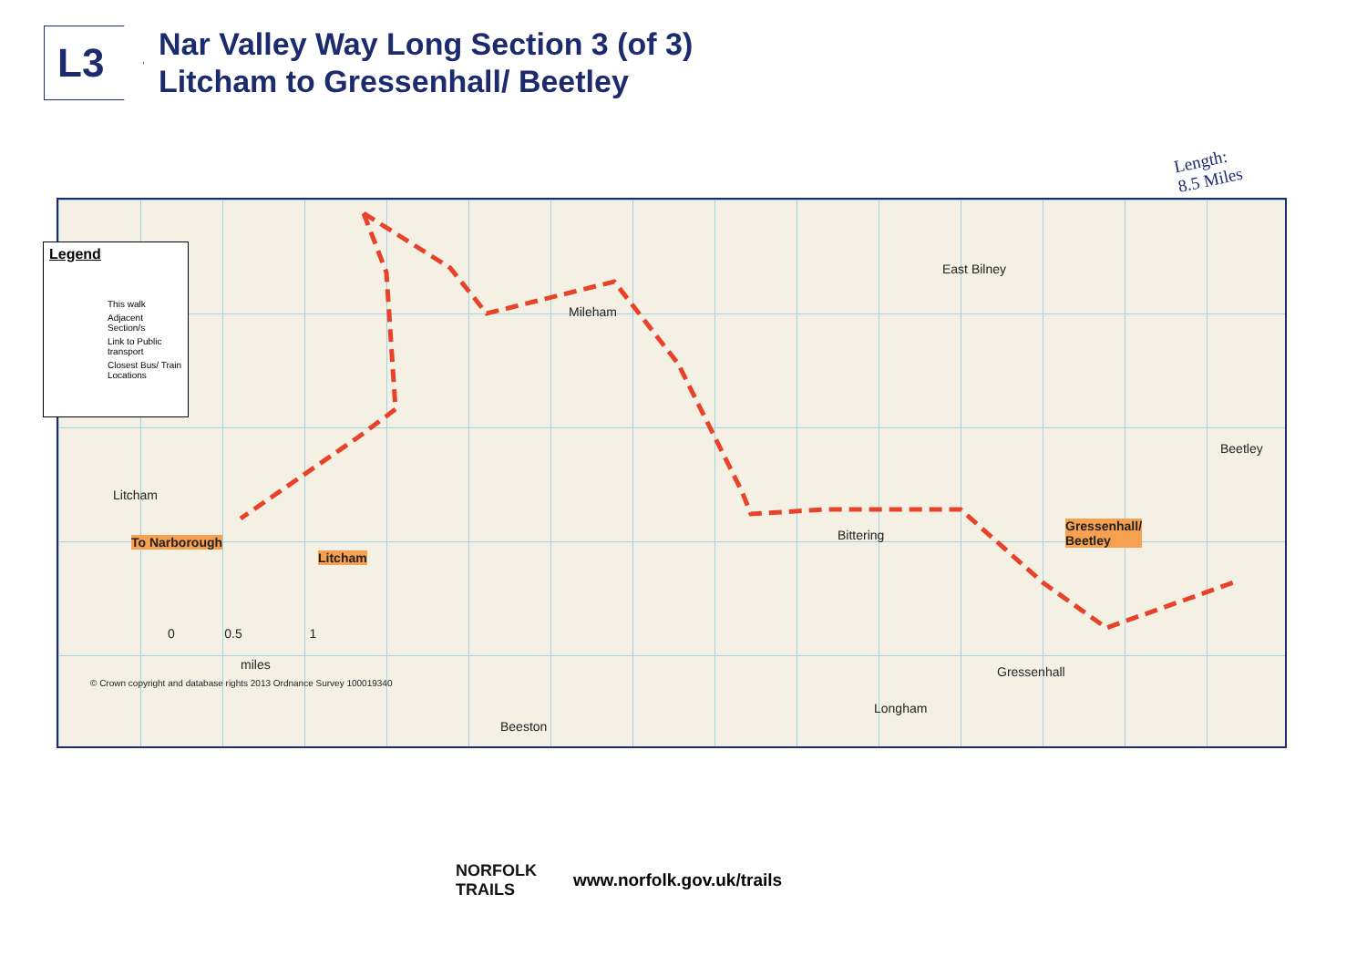L3
Nar Valley Way Long Section 3 (of 3)
Litcham to Gressenhall/ Beetley
Length:
8.5 Miles
Litcham
Mileham
Bittering
Gressenhall
Beetley
East Bilney
Beeston
Longham
To Narborough
Litcham
Gressenhall/
Beetley
0 0.5 1
miles
© Crown copyright and database rights 2013 Ordnance Survey 100019340
Legend
This walk
Adjacent Section/s
Link to Public transport
Closest Bus/ Train Locations
NORFOLK
TRAILS
www.norfolk.gov.uk/trails